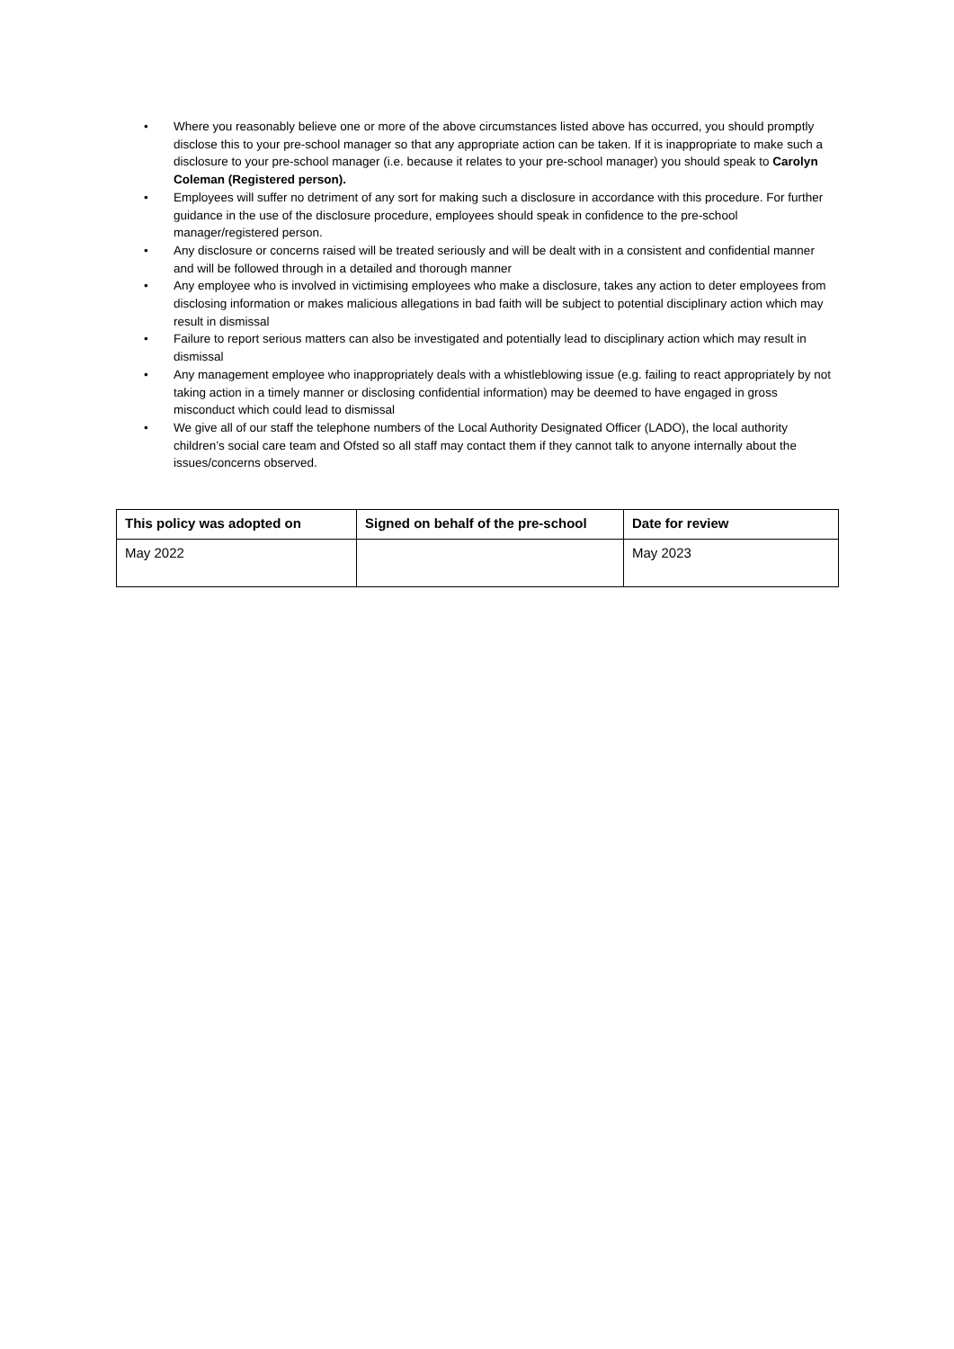• Where you reasonably believe one or more of the above circumstances listed above has occurred, you should promptly disclose this to your pre-school manager so that any appropriate action can be taken. If it is inappropriate to make such a disclosure to your pre-school manager (i.e. because it relates to your pre-school manager) you should speak to Carolyn Coleman (Registered person).
• Employees will suffer no detriment of any sort for making such a disclosure in accordance with this procedure. For further guidance in the use of the disclosure procedure, employees should speak in confidence to the pre-school manager/registered person.
• Any disclosure or concerns raised will be treated seriously and will be dealt with in a consistent and confidential manner and will be followed through in a detailed and thorough manner
• Any employee who is involved in victimising employees who make a disclosure, takes any action to deter employees from disclosing information or makes malicious allegations in bad faith will be subject to potential disciplinary action which may result in dismissal
• Failure to report serious matters can also be investigated and potentially lead to disciplinary action which may result in dismissal
• Any management employee who inappropriately deals with a whistleblowing issue (e.g. failing to react appropriately by not taking action in a timely manner or disclosing confidential information) may be deemed to have engaged in gross misconduct which could lead to dismissal
• We give all of our staff the telephone numbers of the Local Authority Designated Officer (LADO), the local authority children’s social care team and Ofsted so all staff may contact them if they cannot talk to anyone internally about the issues/concerns observed.
| This policy was adopted on | Signed on behalf of the pre-school | Date for review |
| --- | --- | --- |
| May 2022 | | May 2023 |